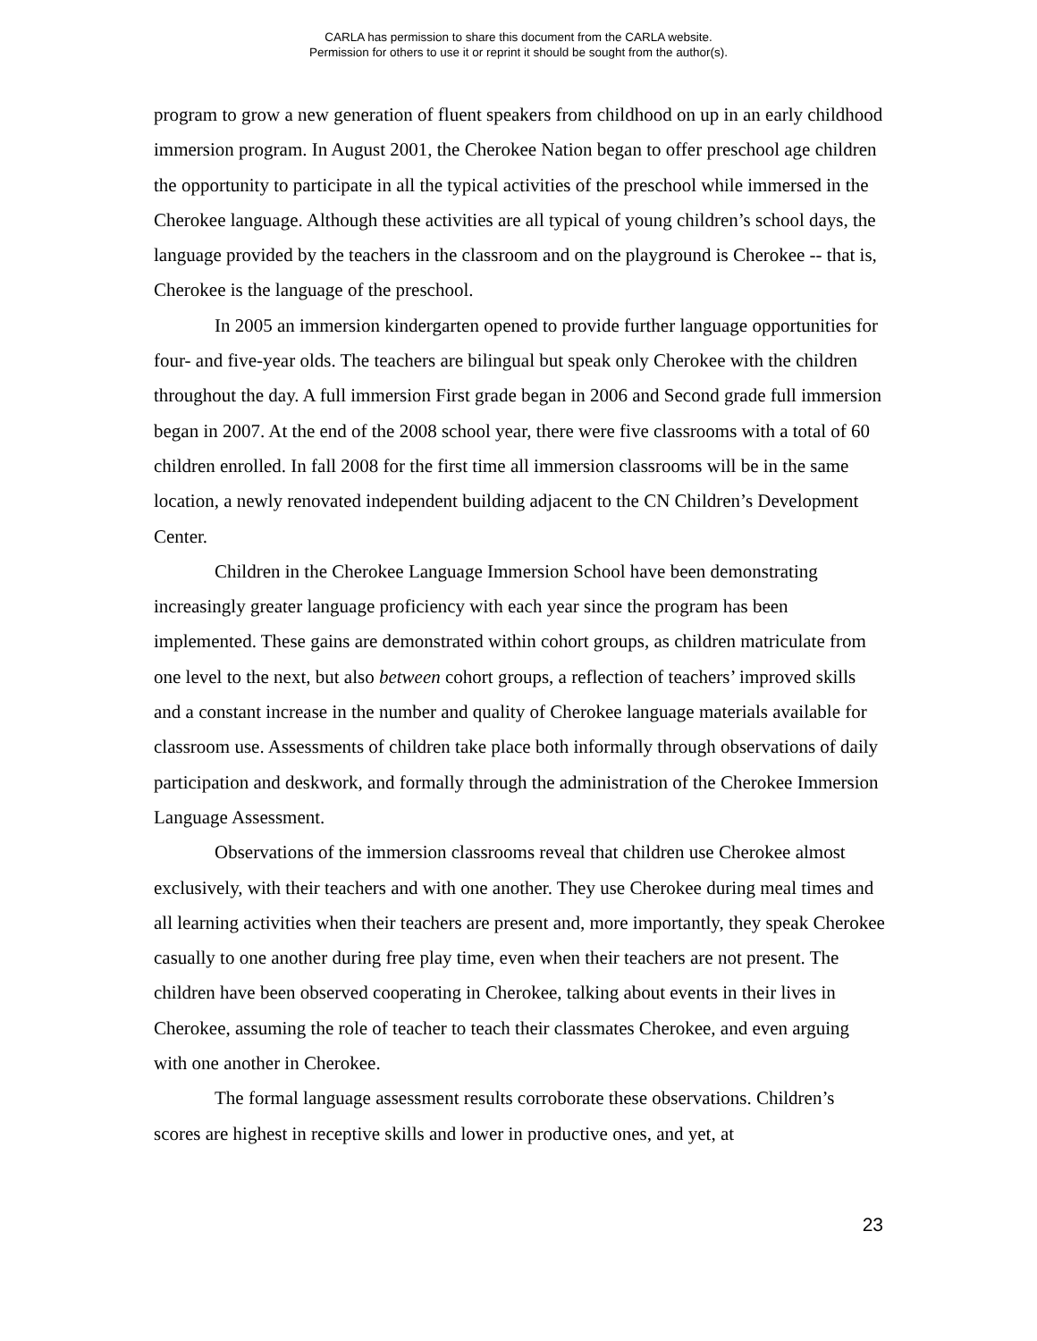CARLA has permission to share this document from the CARLA website.
Permission for others to use it or reprint it should be sought from the author(s).
program to grow a new generation of fluent speakers from childhood on up in an early childhood immersion program. In August 2001, the Cherokee Nation began to offer preschool age children the opportunity to participate in all the typical activities of the preschool while immersed in the Cherokee language. Although these activities are all typical of young children’s school days, the language provided by the teachers in the classroom and on the playground is Cherokee -- that is, Cherokee is the language of the preschool.
In 2005 an immersion kindergarten opened to provide further language opportunities for four- and five-year olds. The teachers are bilingual but speak only Cherokee with the children throughout the day. A full immersion First grade began in 2006 and Second grade full immersion began in 2007. At the end of the 2008 school year, there were five classrooms with a total of 60 children enrolled. In fall 2008 for the first time all immersion classrooms will be in the same location, a newly renovated independent building adjacent to the CN Children’s Development Center.
Children in the Cherokee Language Immersion School have been demonstrating increasingly greater language proficiency with each year since the program has been implemented. These gains are demonstrated within cohort groups, as children matriculate from one level to the next, but also between cohort groups, a reflection of teachers’ improved skills and a constant increase in the number and quality of Cherokee language materials available for classroom use. Assessments of children take place both informally through observations of daily participation and deskwork, and formally through the administration of the Cherokee Immersion Language Assessment.
Observations of the immersion classrooms reveal that children use Cherokee almost exclusively, with their teachers and with one another. They use Cherokee during meal times and all learning activities when their teachers are present and, more importantly, they speak Cherokee casually to one another during free play time, even when their teachers are not present. The children have been observed cooperating in Cherokee, talking about events in their lives in Cherokee, assuming the role of teacher to teach their classmates Cherokee, and even arguing with one another in Cherokee.
The formal language assessment results corroborate these observations. Children’s scores are highest in receptive skills and lower in productive ones, and yet, at
23